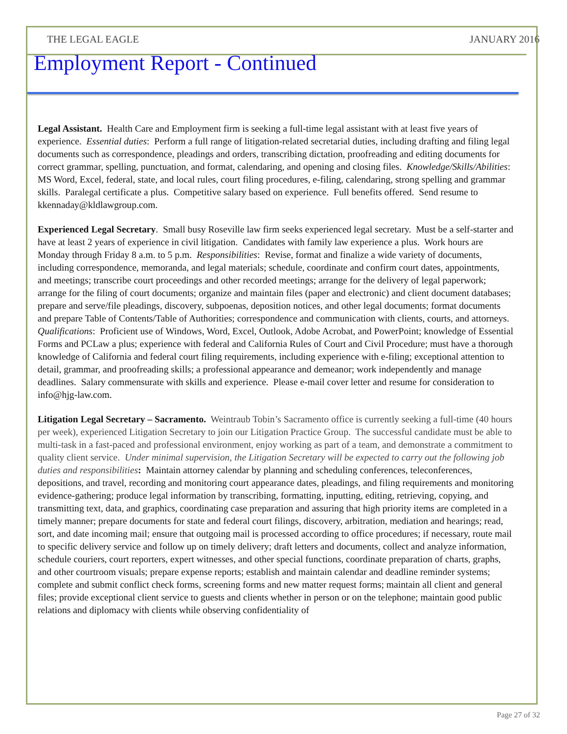THE LEGAL EAGLE JANUARY 2016
Employment Report - Continued
Legal Assistant. Health Care and Employment firm is seeking a full-time legal assistant with at least five years of experience. Essential duties: Perform a full range of litigation-related secretarial duties, including drafting and filing legal documents such as correspondence, pleadings and orders, transcribing dictation, proofreading and editing documents for correct grammar, spelling, punctuation, and format, calendaring, and opening and closing files. Knowledge/Skills/Abilities: MS Word, Excel, federal, state, and local rules, court filing procedures, e-filing, calendaring, strong spelling and grammar skills. Paralegal certificate a plus. Competitive salary based on experience. Full benefits offered. Send resume to kkennaday@kldlawgroup.com.
Experienced Legal Secretary. Small busy Roseville law firm seeks experienced legal secretary. Must be a self-starter and have at least 2 years of experience in civil litigation. Candidates with family law experience a plus. Work hours are Monday through Friday 8 a.m. to 5 p.m. Responsibilities: Revise, format and finalize a wide variety of documents, including correspondence, memoranda, and legal materials; schedule, coordinate and confirm court dates, appointments, and meetings; transcribe court proceedings and other recorded meetings; arrange for the delivery of legal paperwork; arrange for the filing of court documents; organize and maintain files (paper and electronic) and client document databases; prepare and serve/file pleadings, discovery, subpoenas, deposition notices, and other legal documents; format documents and prepare Table of Contents/Table of Authorities; correspondence and communication with clients, courts, and attorneys. Qualifications: Proficient use of Windows, Word, Excel, Outlook, Adobe Acrobat, and PowerPoint; knowledge of Essential Forms and PCLaw a plus; experience with federal and California Rules of Court and Civil Procedure; must have a thorough knowledge of California and federal court filing requirements, including experience with e-filing; exceptional attention to detail, grammar, and proofreading skills; a professional appearance and demeanor; work independently and manage deadlines. Salary commensurate with skills and experience. Please e-mail cover letter and resume for consideration to info@hjg-law.com.
Litigation Legal Secretary – Sacramento. Weintraub Tobin’s Sacramento office is currently seeking a full-time (40 hours per week), experienced Litigation Secretary to join our Litigation Practice Group. The successful candidate must be able to multi-task in a fast-paced and professional environment, enjoy working as part of a team, and demonstrate a commitment to quality client service. Under minimal supervision, the Litigation Secretary will be expected to carry out the following job duties and responsibilities: Maintain attorney calendar by planning and scheduling conferences, teleconferences, depositions, and travel, recording and monitoring court appearance dates, pleadings, and filing requirements and monitoring evidence-gathering; produce legal information by transcribing, formatting, inputting, editing, retrieving, copying, and transmitting text, data, and graphics, coordinating case preparation and assuring that high priority items are completed in a timely manner; prepare documents for state and federal court filings, discovery, arbitration, mediation and hearings; read, sort, and date incoming mail; ensure that outgoing mail is processed according to office procedures; if necessary, route mail to specific delivery service and follow up on timely delivery; draft letters and documents, collect and analyze information, schedule couriers, court reporters, expert witnesses, and other special functions, coordinate preparation of charts, graphs, and other courtroom visuals; prepare expense reports; establish and maintain calendar and deadline reminder systems; complete and submit conflict check forms, screening forms and new matter request forms; maintain all client and general files; provide exceptional client service to guests and clients whether in person or on the telephone; maintain good public relations and diplomacy with clients while observing confidentiality of
Page 27 of 32